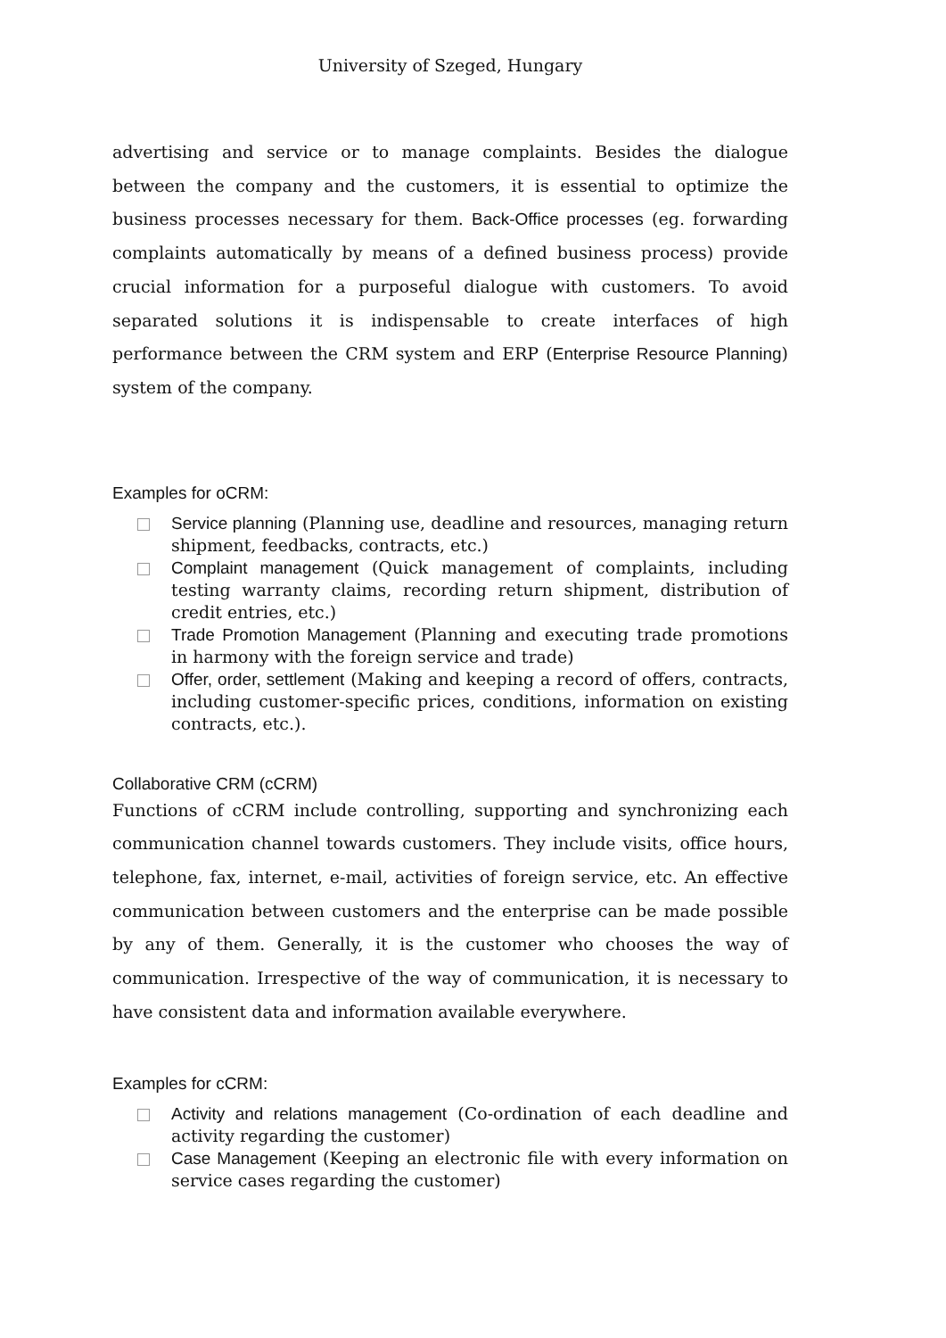University of Szeged, Hungary
advertising and service or to manage complaints. Besides the dialogue between the company and the customers, it is essential to optimize the business processes necessary for them. Back-Office processes (eg. forwarding complaints automatically by means of a defined business process) provide crucial information for a purposeful dialogue with customers. To avoid separated solutions it is indispensable to create interfaces of high performance between the CRM system and ERP (Enterprise Resource Planning) system of the company.
Examples for oCRM:
Service planning (Planning use, deadline and resources, managing return shipment, feedbacks, contracts, etc.)
Complaint management (Quick management of complaints, including testing warranty claims, recording return shipment, distribution of credit entries, etc.)
Trade Promotion Management (Planning and executing trade promotions in harmony with the foreign service and trade)
Offer, order, settlement (Making and keeping a record of offers, contracts, including customer-specific prices, conditions, information on existing contracts, etc.).
Collaborative CRM (cCRM)
Functions of cCRM include controlling, supporting and synchronizing each communication channel towards customers. They include visits, office hours, telephone, fax, internet, e-mail, activities of foreign service, etc. An effective communication between customers and the enterprise can be made possible by any of them. Generally, it is the customer who chooses the way of communication. Irrespective of the way of communication, it is necessary to have consistent data and information available everywhere.
Examples for cCRM:
Activity and relations management (Co-ordination of each deadline and activity regarding the customer)
Case Management (Keeping an electronic file with every information on service cases regarding the customer)